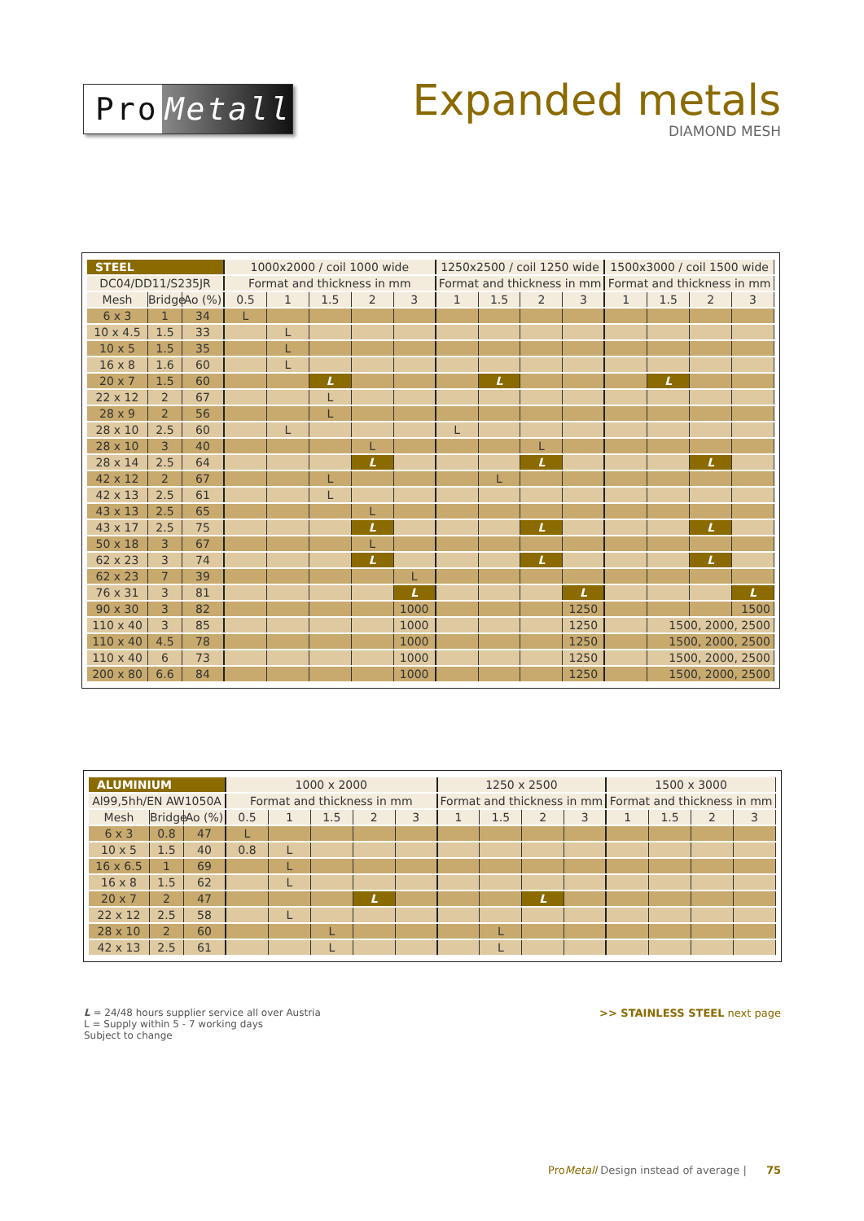Pro Metall
Expanded metals
DIAMOND MESH
| STEEL | | | 1000x2000 / coil 1000 wide | | | | | 1250x2500 / coil 1250 wide | | | | 1500x3000 / coil 1500 wide | | | |
| --- | --- | --- | --- | --- | --- | --- | --- | --- | --- | --- | --- | --- | --- | --- | --- |
| DC04/DD11/S235JR | | | Format and thickness in mm | | | | | Format and thickness in mm | | | | Format and thickness in mm | | | |
| Mesh | Bridge | Ao (%) | 0.5 | 1 | 1.5 | 2 | 3 | 1 | 1.5 | 2 | 3 | 1 | 1.5 | 2 | 3 |
| 6 x 3 | 1 | 34 | L | | | | | | | | | | | | |
| 10 x 4.5 | 1.5 | 33 | | L | | | | | | | | | | | |
| 10 x 5 | 1.5 | 35 | | L | | | | | | | | | | | |
| 16 x 8 | 1.6 | 60 | | L | | | | | | | | | | | |
| 20 x 7 | 1.5 | 60 | | | L | | | | L | | | | L | | |
| 22 x 12 | 2 | 67 | | | L | | | | | | | | | | |
| 28 x 9 | 2 | 56 | | | L | | | | | | | | | | |
| 28 x 10 | 2.5 | 60 | | L | | | | L | | | | | | | |
| 28 x 10 | 3 | 40 | | | | L | | | | L | | | | | |
| 28 x 14 | 2.5 | 64 | | | | L | | | | L | | | | L | |
| 42 x 12 | 2 | 67 | | | L | | | | L | | | | | | |
| 42 x 13 | 2.5 | 61 | | | L | | | | | | | | | | |
| 43 x 13 | 2.5 | 65 | | | | L | | | | | | | | | |
| 43 x 17 | 2.5 | 75 | | | | L | | | | L | | | | L | |
| 50 x 18 | 3 | 67 | | | | L | | | | | | | | | |
| 62 x 23 | 3 | 74 | | | | L | | | | L | | | | L | |
| 62 x 23 | 7 | 39 | | | | | L | | | | | | | | |
| 76 x 31 | 3 | 81 | | | | | L | | | | L | | | | L |
| 90 x 30 | 3 | 82 | | | | | 1000 | | | | 1250 | | | | 1500 |
| 110 x 40 | 3 | 85 | | | | | 1000 | | | | 1250 | | 1500, 2000, 2500 | | |
| 110 x 40 | 4.5 | 78 | | | | | 1000 | | | | 1250 | | 1500, 2000, 2500 | | |
| 110 x 40 | 6 | 73 | | | | | 1000 | | | | 1250 | | 1500, 2000, 2500 | | |
| 200 x 80 | 6.6 | 84 | | | | | 1000 | | | | 1250 | | 1500, 2000, 2500 | | |
| ALUMINIUM | | | 1000 x 2000 | | | | | 1250 x 2500 | | | | 1500 x 3000 | | | |
| --- | --- | --- | --- | --- | --- | --- | --- | --- | --- | --- | --- | --- | --- | --- | --- |
| Al99,5hh/EN AW1050A | | | Format and thickness in mm | | | | | Format and thickness in mm | | | | Format and thickness in mm | | | |
| Mesh | Bridge | Ao (%) | 0.5 | 1 | 1.5 | 2 | 3 | 1 | 1.5 | 2 | 3 | 1 | 1.5 | 2 | 3 |
| 6 x 3 | 0.8 | 47 | L | | | | | | | | | | | | |
| 10 x 5 | 1.5 | 40 | 0.8 | L | | | | | | | | | | | |
| 16 x 6.5 | 1 | 69 | | L | | | | | | | | | | | |
| 16 x 8 | 1.5 | 62 | | L | | | | | | | | | | | |
| 20 x 7 | 2 | 47 | | | | L | | | | L | | | | | |
| 22 x 12 | 2.5 | 58 | | L | | | | | | | | | | | |
| 28 x 10 | 2 | 60 | | | L | | | | L | | | | | | |
| 42 x 13 | 2.5 | 61 | | | L | | | | L | | | | | | |
L = 24/48 hours supplier service all over Austria
L = Supply within 5 - 7 working days
Subject to change
>> STAINLESS STEEL next page
ProMetall Design instead of average | 75